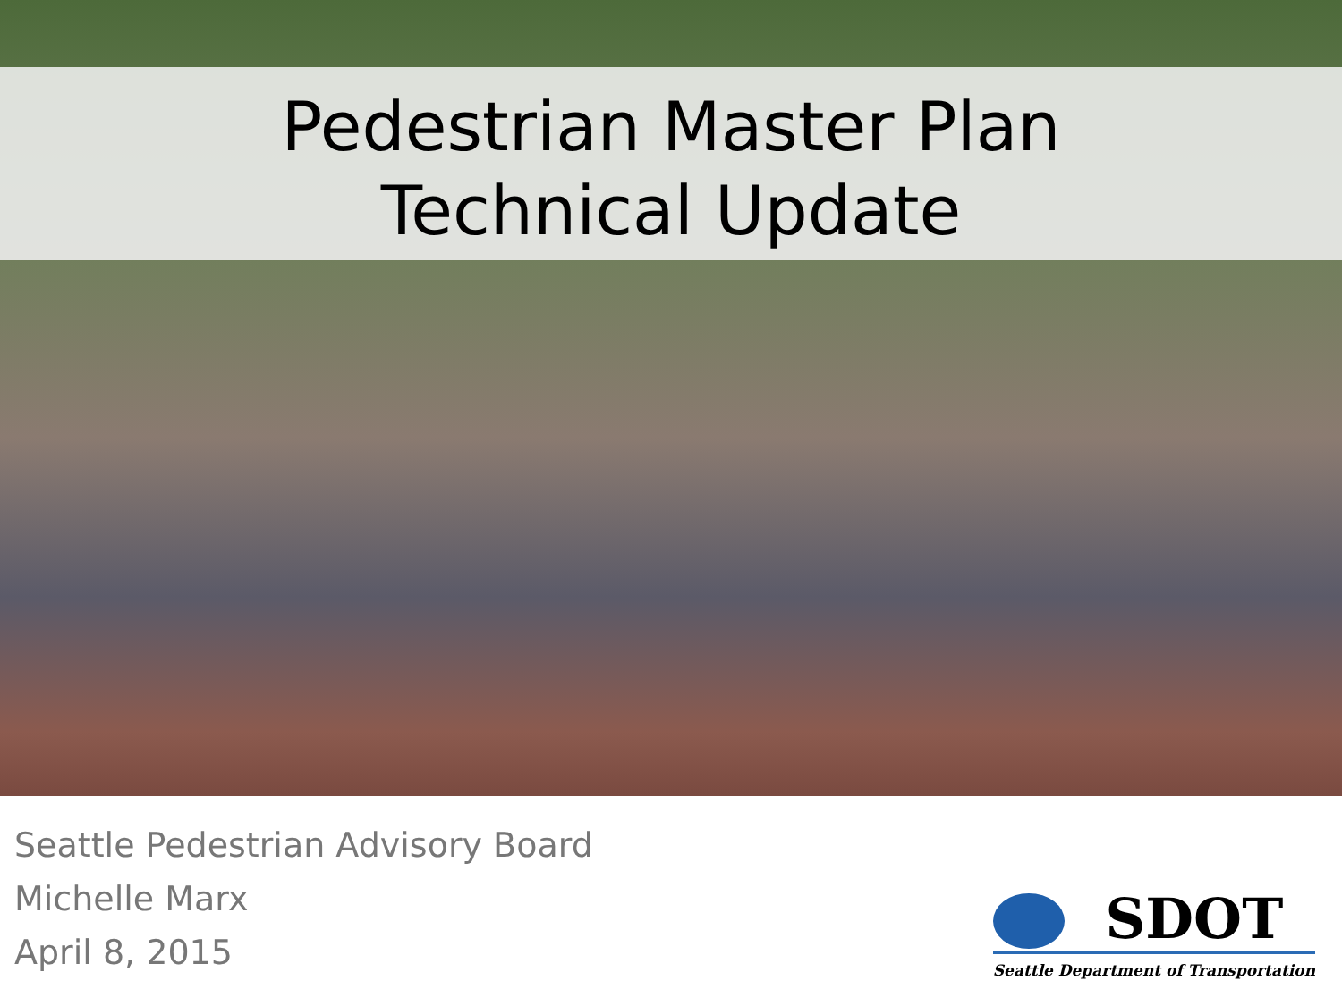Pedestrian Master Plan
Technical Update
Seattle Pedestrian Advisory Board
Michelle Marx
April 8, 2015
SDOT
Seattle Department of Transportation